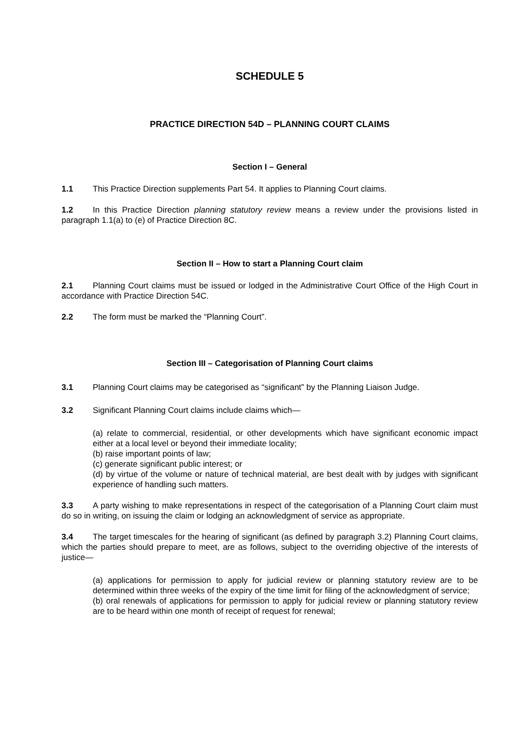SCHEDULE 5
PRACTICE DIRECTION 54D – PLANNING COURT CLAIMS
Section I – General
1.1 This Practice Direction supplements Part 54. It applies to Planning Court claims.
1.2 In this Practice Direction planning statutory review means a review under the provisions listed in paragraph 1.1(a) to (e) of Practice Direction 8C.
Section II – How to start a Planning Court claim
2.1 Planning Court claims must be issued or lodged in the Administrative Court Office of the High Court in accordance with Practice Direction 54C.
2.2 The form must be marked the “Planning Court”.
Section III – Categorisation of Planning Court claims
3.1 Planning Court claims may be categorised as “significant” by the Planning Liaison Judge.
3.2 Significant Planning Court claims include claims which—
(a) relate to commercial, residential, or other developments which have significant economic impact either at a local level or beyond their immediate locality;
(b) raise important points of law;
(c) generate significant public interest; or
(d) by virtue of the volume or nature of technical material, are best dealt with by judges with significant experience of handling such matters.
3.3 A party wishing to make representations in respect of the categorisation of a Planning Court claim must do so in writing, on issuing the claim or lodging an acknowledgment of service as appropriate.
3.4 The target timescales for the hearing of significant (as defined by paragraph 3.2) Planning Court claims, which the parties should prepare to meet, are as follows, subject to the overriding objective of the interests of justice—
(a) applications for permission to apply for judicial review or planning statutory review are to be determined within three weeks of the expiry of the time limit for filing of the acknowledgment of service;
(b) oral renewals of applications for permission to apply for judicial review or planning statutory review are to be heard within one month of receipt of request for renewal;